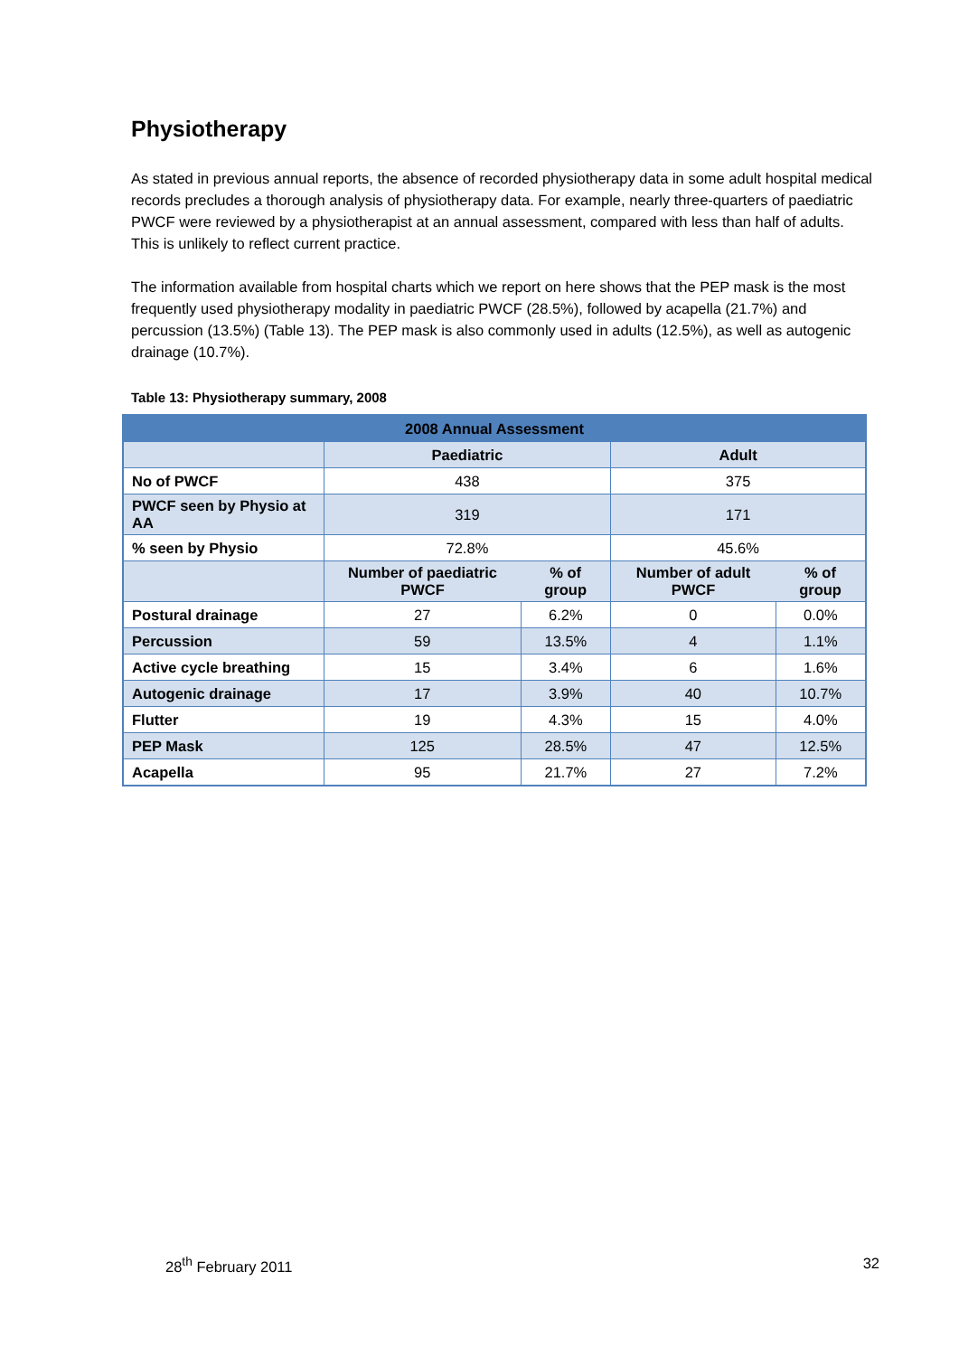Physiotherapy
As stated in previous annual reports, the absence of recorded physiotherapy data in some adult hospital medical records precludes a thorough analysis of physiotherapy data. For example, nearly three-quarters of paediatric PWCF were reviewed by a physiotherapist at an annual assessment, compared with less than half of adults. This is unlikely to reflect current practice.
The information available from hospital charts which we report on here shows that the PEP mask is the most frequently used physiotherapy modality in paediatric PWCF (28.5%), followed by acapella (21.7%) and percussion (13.5%) (Table 13). The PEP mask is also commonly used in adults (12.5%), as well as autogenic drainage (10.7%).
Table 13: Physiotherapy summary, 2008
| 2008 Annual Assessment | | | | |
| --- | --- | --- | --- | --- |
| | Paediatric | | Adult | |
| No of PWCF | 438 | | 375 | |
| PWCF seen by Physio at AA | 319 | | 171 | |
| % seen by Physio | 72.8% | | 45.6% | |
| | Number of paediatric PWCF | % of group | Number of adult PWCF | % of group |
| Postural drainage | 27 | 6.2% | 0 | 0.0% |
| Percussion | 59 | 13.5% | 4 | 1.1% |
| Active cycle breathing | 15 | 3.4% | 6 | 1.6% |
| Autogenic drainage | 17 | 3.9% | 40 | 10.7% |
| Flutter | 19 | 4.3% | 15 | 4.0% |
| PEP Mask | 125 | 28.5% | 47 | 12.5% |
| Acapella | 95 | 21.7% | 27 | 7.2% |
28<sup>th</sup> February 2011 32